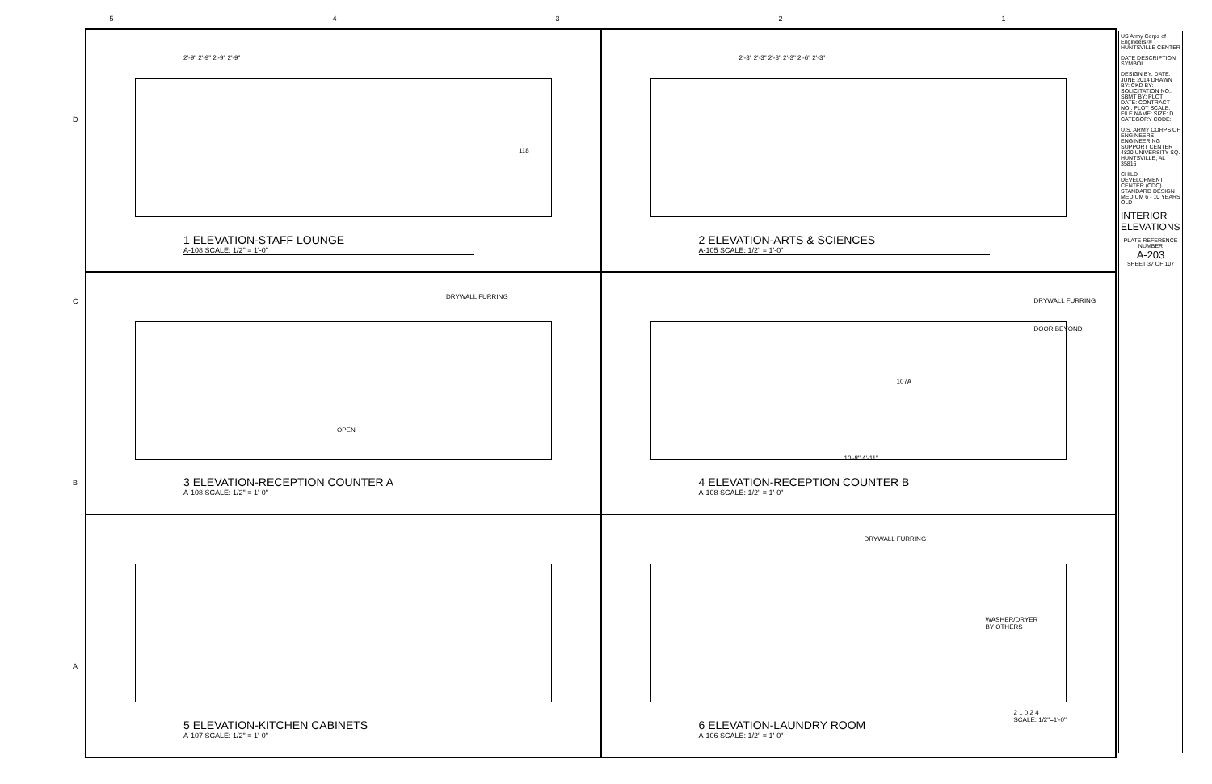54321
D
C
B
A
2'-9" 2'-9" 2'-9" 2'-9"
118
1 ELEVATION-STAFF LOUNGE
A-108 SCALE: 1/2" = 1'-0"
2'-3" 2'-3" 2'-3" 2'-3" 2'-6" 2'-3"
2 ELEVATION-ARTS & SCIENCES
A-105 SCALE: 1/2" = 1'-0"
DRYWALL FURRING
OPEN
3 ELEVATION-RECEPTION COUNTER A
A-108 SCALE: 1/2" = 1'-0"
DRYWALL FURRING
DOOR BEYOND
107A
10'-8" 4'-11"
4 ELEVATION-RECEPTION COUNTER B
A-108 SCALE: 1/2" = 1'-0"
5 ELEVATION-KITCHEN CABINETS
A-107 SCALE: 1/2" = 1'-0"
DRYWALL FURRING
WASHER/DRYER
BY OTHERS
2 1 0 2 4
SCALE: 1/2"=1'-0"
6 ELEVATION-LAUNDRY ROOM
A-106 SCALE: 1/2" = 1'-0"
US Army Corps of Engineers ® HUNTSVILLE CENTER
DATE DESCRIPTION SYMBOL
DESIGN BY: DATE: JUNE 2014 DRAWN BY: CKD BY: SOLICITATION NO.: SBMT BY: PLOT DATE: CONTRACT NO.: PLOT SCALE: FILE NAME: SIZE: D CATEGORY CODE:
U.S. ARMY CORPS OF ENGINEERS ENGINEERING SUPPORT CENTER 4820 UNIVERSITY SQ. HUNTSVILLE, AL 35816
CHILD DEVELOPMENT CENTER (CDC) STANDARD DESIGN MEDIUM 6 - 10 YEARS OLD
INTERIOR ELEVATIONS
PLATE REFERENCE NUMBER
A-203
SHEET 37 OF 107